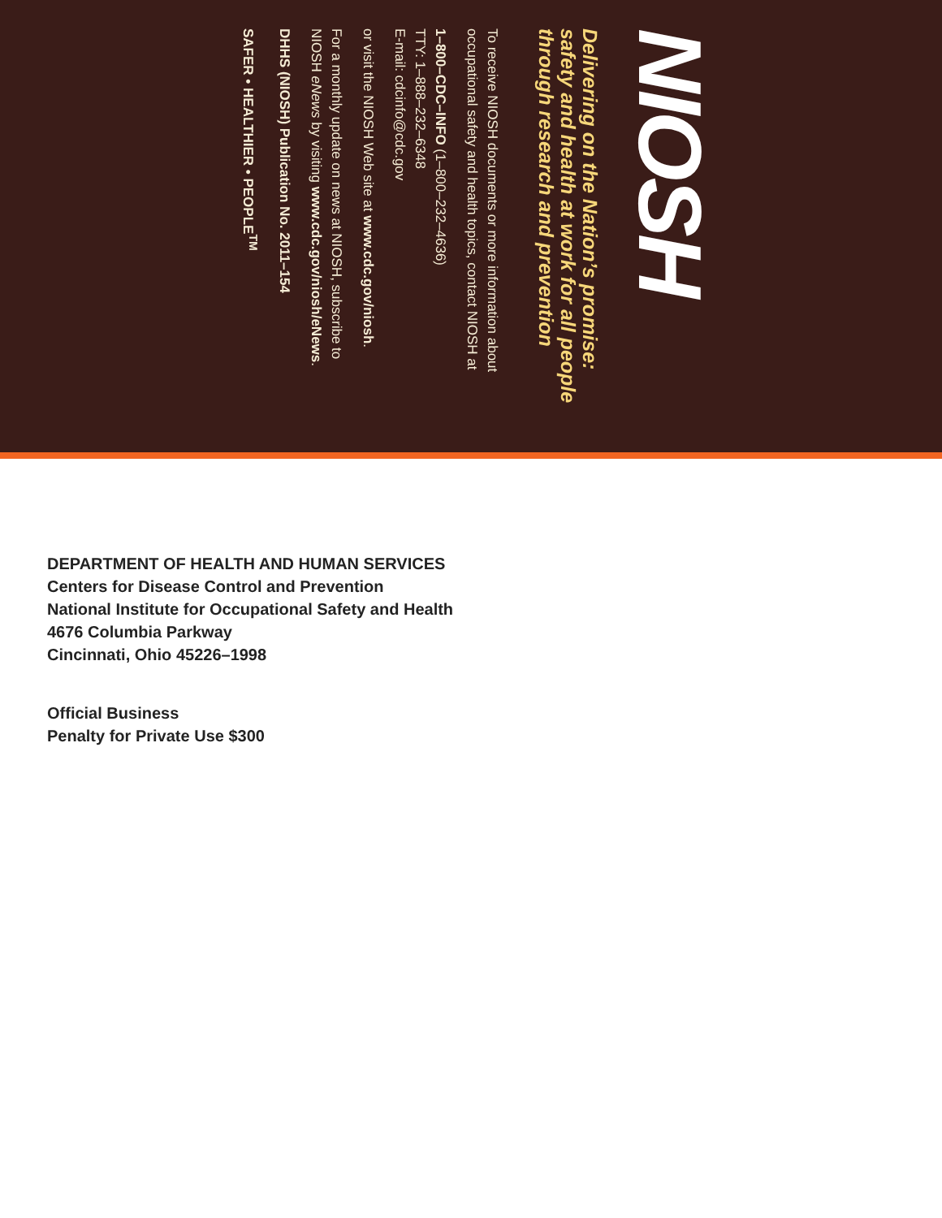NIOSH
Delivering on the Nation’s promise:
safety and health at work for all people
through research and prevention
To receive NIOSH documents or more information about
occupational safety and health topics, contact NIOSH at
1–800–CDC–INFO (1–800–232–4636)
TTY: 1–888–232–6348
E-mail: cdcinfo@cdc.gov
or visit the NIOSH Web site at www.cdc.gov/niosh.
For a monthly update on news at NIOSH, subscribe to
NIOSH eNews by visiting www.cdc.gov/niosh/eNews.
DHHS (NIOSH) Publication No. 2011–154
SAFER • HEALTHIER • PEOPLE<sup>TM</sup>
DEPARTMENT OF HEALTH AND HUMAN SERVICES
Centers for Disease Control and Prevention
National Institute for Occupational Safety and Health
4676 Columbia Parkway
Cincinnati, Ohio 45226–1998
Official Business
Penalty for Private Use $300